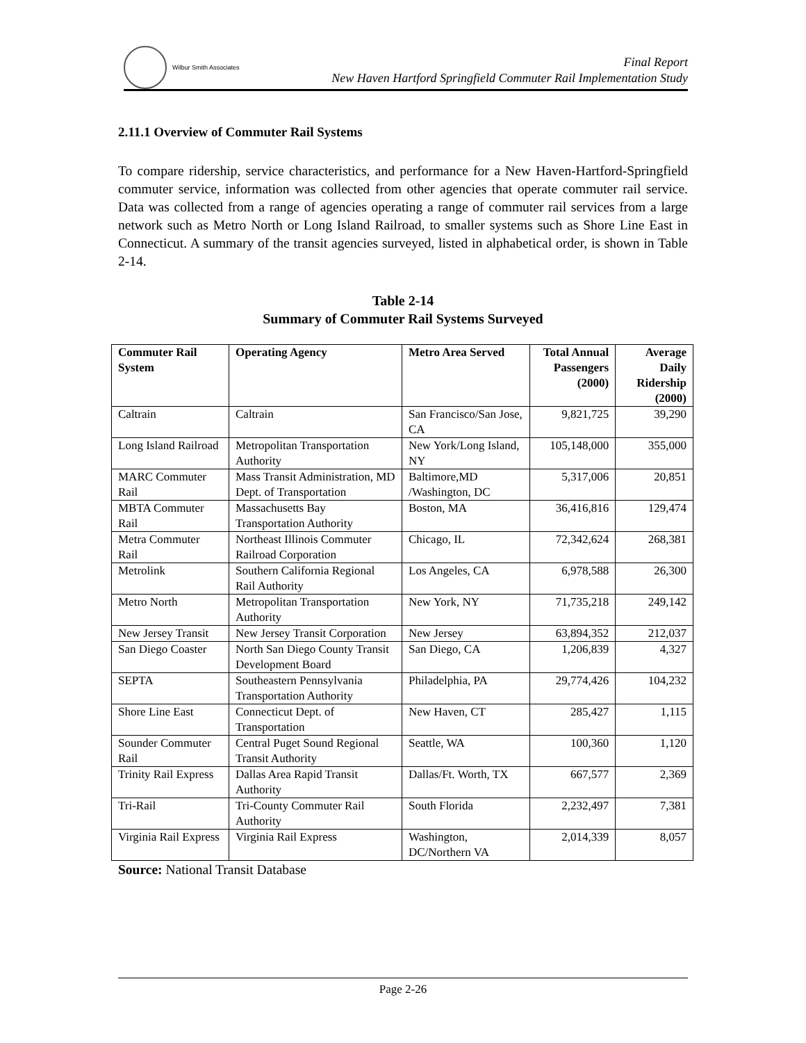Wilbur Smith Associates
Final Report
New Haven Hartford Springfield Commuter Rail Implementation Study
2.11.1 Overview of Commuter Rail Systems
To compare ridership, service characteristics, and performance for a New Haven-Hartford-Springfield commuter service, information was collected from other agencies that operate commuter rail service. Data was collected from a range of agencies operating a range of commuter rail services from a large network such as Metro North or Long Island Railroad, to smaller systems such as Shore Line East in Connecticut. A summary of the transit agencies surveyed, listed in alphabetical order, is shown in Table 2-14.
Table 2-14
Summary of Commuter Rail Systems Surveyed
| Commuter Rail System | Operating Agency | Metro Area Served | Total Annual Passengers (2000) | Average Daily Ridership (2000) |
| --- | --- | --- | --- | --- |
| Caltrain | Caltrain | San Francisco/San Jose, CA | 9,821,725 | 39,290 |
| Long Island Railroad | Metropolitan Transportation Authority | New York/Long Island, NY | 105,148,000 | 355,000 |
| MARC Commuter Rail | Mass Transit Administration, MD Dept. of Transportation | Baltimore,MD /Washington, DC | 5,317,006 | 20,851 |
| MBTA Commuter Rail | Massachusetts Bay Transportation Authority | Boston, MA | 36,416,816 | 129,474 |
| Metra Commuter Rail | Northeast Illinois Commuter Railroad Corporation | Chicago, IL | 72,342,624 | 268,381 |
| Metrolink | Southern California Regional Rail Authority | Los Angeles, CA | 6,978,588 | 26,300 |
| Metro North | Metropolitan Transportation Authority | New York, NY | 71,735,218 | 249,142 |
| New Jersey Transit | New Jersey Transit Corporation | New Jersey | 63,894,352 | 212,037 |
| San Diego Coaster | North San Diego County Transit Development Board | San Diego, CA | 1,206,839 | 4,327 |
| SEPTA | Southeastern Pennsylvania Transportation Authority | Philadelphia, PA | 29,774,426 | 104,232 |
| Shore Line East | Connecticut Dept. of Transportation | New Haven, CT | 285,427 | 1,115 |
| Sounder Commuter Rail | Central Puget Sound Regional Transit Authority | Seattle, WA | 100,360 | 1,120 |
| Trinity Rail Express | Dallas Area Rapid Transit Authority | Dallas/Ft. Worth, TX | 667,577 | 2,369 |
| Tri-Rail | Tri-County Commuter Rail Authority | South Florida | 2,232,497 | 7,381 |
| Virginia Rail Express | Virginia Rail Express | Washington, DC/Northern VA | 2,014,339 | 8,057 |
Source: National Transit Database
Page 2-26